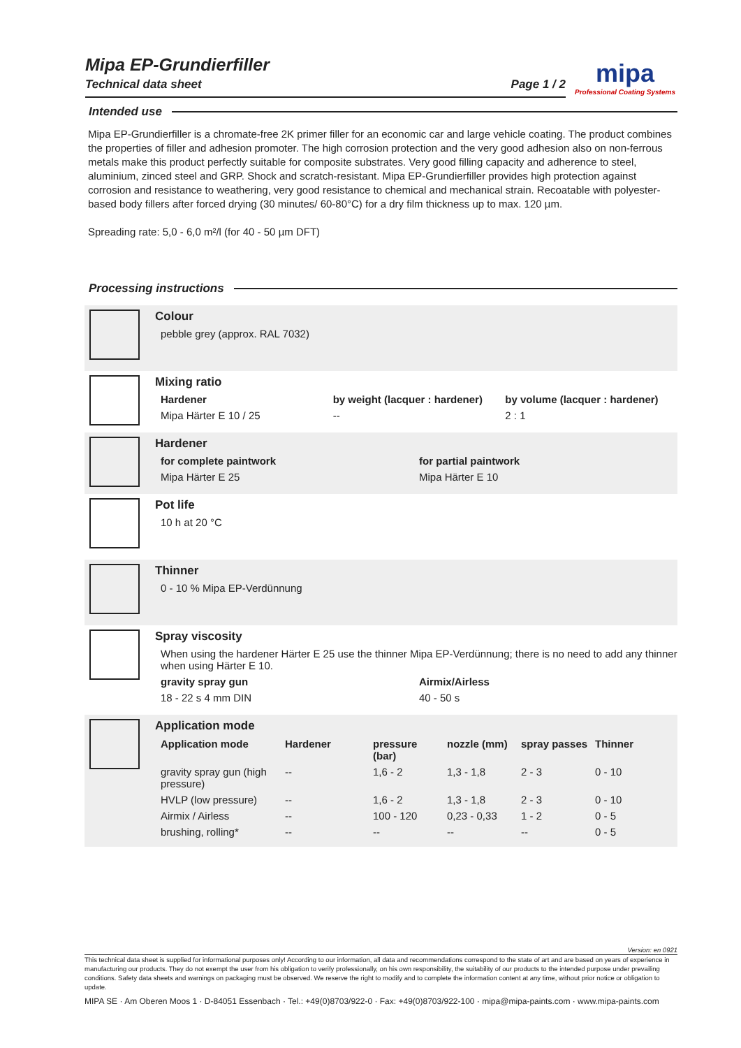Mipa EP-Grundierfiller
Technical data sheet Page 1 / 2
mipa
Professional Coating Systems
Intended use
Mipa EP-Grundierfiller is a chromate-free 2K primer filler for an economic car and large vehicle coating. The product combines the properties of filler and adhesion promoter. The high corrosion protection and the very good adhesion also on non-ferrous metals make this product perfectly suitable for composite substrates. Very good filling capacity and adherence to steel, aluminium, zinced steel and GRP. Shock and scratch-resistant. Mipa EP-Grundierfiller provides high protection against corrosion and resistance to weathering, very good resistance to chemical and mechanical strain. Recoatable with polyester-based body fillers after forced drying (30 minutes/ 60-80°C) for a dry film thickness up to max. 120 µm.
Spreading rate: 5,0 - 6,0 m²/l (for 40 - 50 µm DFT)
Processing instructions
Colour
pebble grey (approx. RAL 7032)
Mixing ratio
Hardener by weight (lacquer : hardener) by volume (lacquer : hardener)
Mipa Härter E 10 / 25 -- 2 : 1
Hardener
for complete paintwork for partial paintwork
Mipa Härter E 25 Mipa Härter E 10
Pot life
10 h at 20 °C
Thinner
0 - 10 % Mipa EP-Verdünnung
Spray viscosity
When using the hardener Härter E 25 use the thinner Mipa EP-Verdünnung; there is no need to add any thinner when using Härter E 10.
gravity spray gun Airmix/Airless
18 - 22 s 4 mm DIN 40 - 50 s
Application mode
| Application mode | Hardener | pressure (bar) | nozzle (mm) | spray passes | Thinner |
| --- | --- | --- | --- | --- | --- |
| gravity spray gun (high pressure) | -- | 1,6 - 2 | 1,3 - 1,8 | 2 - 3 | 0 - 10 |
| HVLP (low pressure) | -- | 1,6 - 2 | 1,3 - 1,8 | 2 - 3 | 0 - 10 |
| Airmix / Airless | -- | 100 - 120 | 0,23 - 0,33 | 1 - 2 | 0 - 5 |
| brushing, rolling* | -- | -- | -- | -- | 0 - 5 |
Version: en 0921
This technical data sheet is supplied for informational purposes only! According to our information, all data and recommendations correspond to the state of art and are based on years of experience in manufacturing our products. They do not exempt the user from his obligation to verify professionally, on his own responsibility, the suitability of our products to the intended purpose under prevailing conditions. Safety data sheets and warnings on packaging must be observed. We reserve the right to modify and to complete the information content at any time, without prior notice or obligation to update.
MIPA SE · Am Oberen Moos 1 · D-84051 Essenbach · Tel.: +49(0)8703/922-0 · Fax: +49(0)8703/922-100 · mipa@mipa-paints.com · www.mipa-paints.com